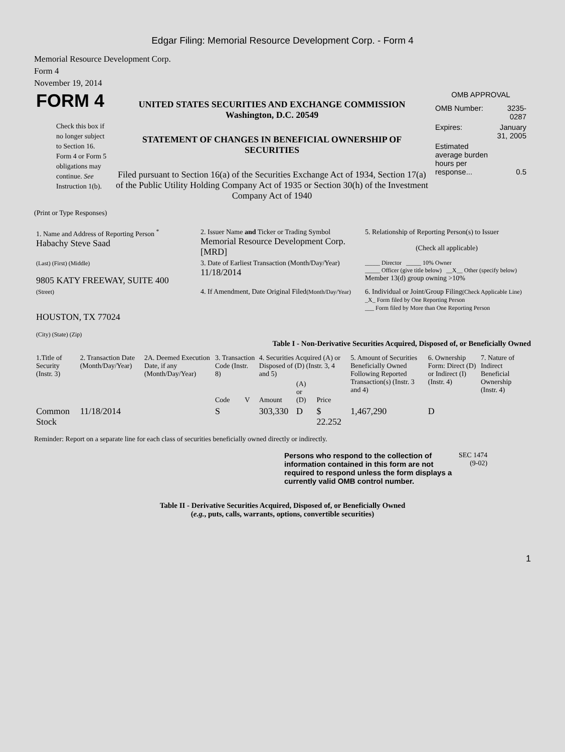Edgar Filing: Memorial Resource Development Corp. - Form 4
Memorial Resource Development Corp.
Form 4
November 19, 2014
| FORM 4 Check this box if no longer subject to Section 16. Form 4 or Form 5 obligations may continue. See Instruction 1(b). | UNITED STATES SECURITIES AND EXCHANGE COMMISSION Washington, D.C. 20549 STATEMENT OF CHANGES IN BENEFICIAL OWNERSHIP OF SECURITIES Filed pursuant to Section 16(a) of the Securities Exchange Act of 1934, Section 17(a) of the Public Utility Holding Company Act of 1935 or Section 30(h) of the Investment Company Act of 1940 | OMB APPROVAL / OMB Number: / 3235-0287 / / Expires: / January 31, 2005 / / Estimated average burden hours per response... / 0.5 / |
(Print or Type Responses)
| 1. Name and Address of Reporting Person <sup>*</sup> Habachy Steve Saad | 2. Issuer Name and Ticker or Trading Symbol Memorial Resource Development Corp. [MRD] | 5. Relationship of Reporting Person(s) to Issuer (Check all applicable) |
| (Last) (First) (Middle) 9805 KATY FREEWAY, SUITE 400 | 3. Date of Earliest Transaction (Month/Day/Year) 11/18/2014 | _____ Director _____ 10% Owner _____ Officer (give title below) __X__ Other (specify below) Member 13(d) group owning >10% |
| (Street) HOUSTON, TX 77024 (City) (State) (Zip) | 4. If Amendment, Date Original Filed (Month/Day/Year) | 6. Individual or Joint/Group Filing (Check Applicable Line) _X_ Form filed by One Reporting Person ___ Form filed by More than One Reporting Person |
Table I - Non-Derivative Securities Acquired, Disposed of, or Beneficially Owned
| 1.Title of Security (Instr. 3) | 2. Transaction Date (Month/Day/Year) | 2A. Deemed Execution Date, if any (Month/Day/Year) | 3. Transaction Code (Instr. 8) | | 4. Securities Acquired (A) or Disposed of (D) (Instr. 3, 4 and 5) | | | 5. Amount of Securities Beneficially Owned Following Reported Transaction(s) (Instr. 3 and 4) | 6. Ownership Form: Direct (D) or Indirect (I) (Instr. 4) | 7. Nature of Indirect Beneficial Ownership (Instr. 4) |
| --- | --- | --- | --- | --- | --- | --- | --- | --- | --- | --- |
| | | | Code | V | Amount | (A) or (D) | Price | | | |
| Common Stock | 11/18/2014 | | S | | 303,330 | D | $ 22.252 | 1,467,290 | D | |
Reminder: Report on a separate line for each class of securities beneficially owned directly or indirectly.
| Persons who respond to the collection of information contained in this form are not required to respond unless the form displays a currently valid OMB control number. | SEC 1474 (9-02) |
Table II - Derivative Securities Acquired, Disposed of, or Beneficially Owned
(e.g., puts, calls, warrants, options, convertible securities)
1